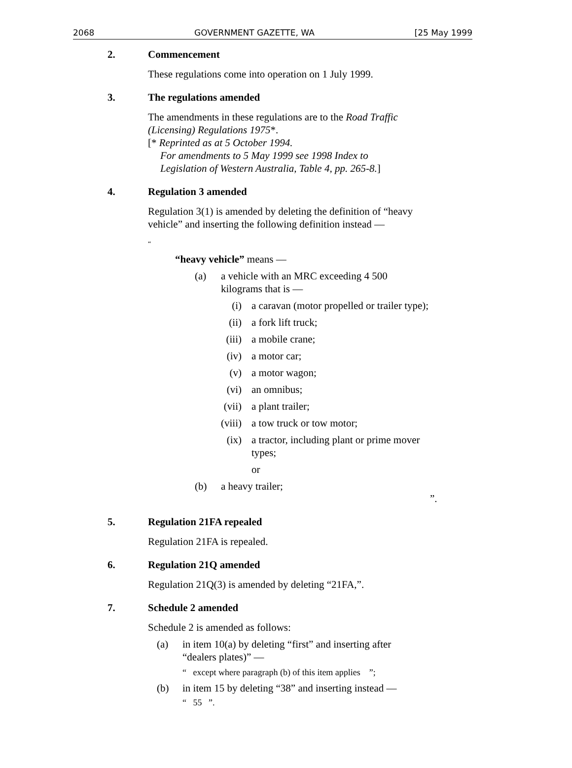2068 GOVERNMENT GAZETTE, WA [25 May 1999
2. Commencement
These regulations come into operation on 1 July 1999.
3. The regulations amended
The amendments in these regulations are to the Road Traffic (Licensing) Regulations 1975*.
[* Reprinted as at 5 October 1994.
For amendments to 5 May 1999 see 1998 Index to
Legislation of Western Australia, Table 4, pp. 265-8.]
4. Regulation 3 amended
Regulation 3(1) is amended by deleting the definition of “heavy vehicle” and inserting the following definition instead —
“
“heavy vehicle” means —
(a) a vehicle with an MRC exceeding 4 500 kilograms that is —
(i) a caravan (motor propelled or trailer type);
(ii) a fork lift truck;
(iii) a mobile crane;
(iv) a motor car;
(v) a motor wagon;
(vi) an omnibus;
(vii) a plant trailer;
(viii) a tow truck or tow motor;
(ix) a tractor, including plant or prime mover types;
or
(b) a heavy trailer;
”.
5. Regulation 21FA repealed
Regulation 21FA is repealed.
6. Regulation 21Q amended
Regulation 21Q(3) is amended by deleting “21FA,”.
7. Schedule 2 amended
Schedule 2 is amended as follows:
(a) in item 10(a) by deleting “first” and inserting after “dealers plates)” —
“ except where paragraph (b) of this item applies ”;
(b) in item 15 by deleting “38” and inserting instead —
“ 55 ”.